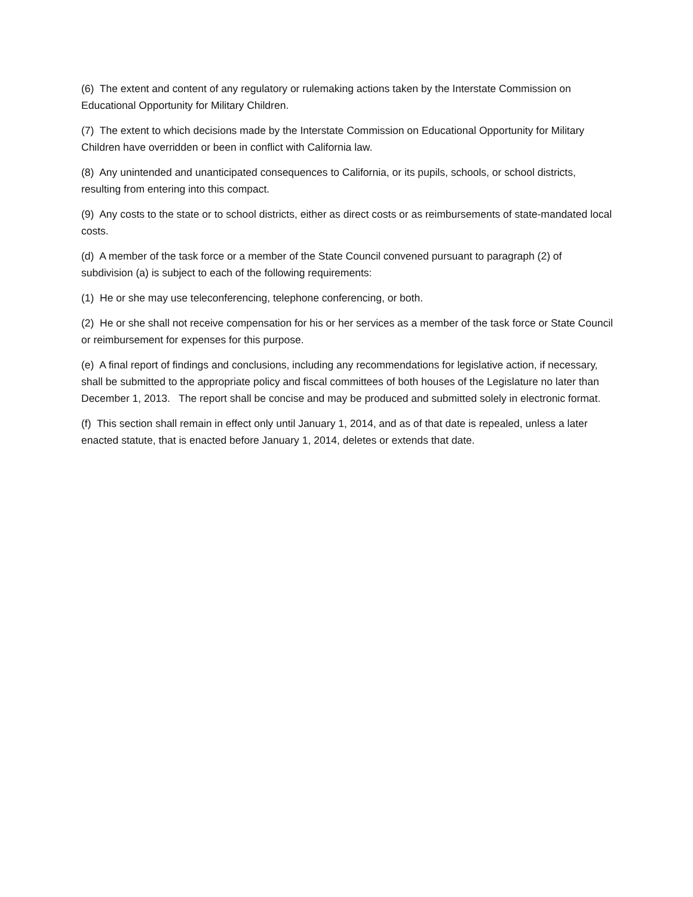(6) The extent and content of any regulatory or rulemaking actions taken by the Interstate Commission on Educational Opportunity for Military Children.
(7) The extent to which decisions made by the Interstate Commission on Educational Opportunity for Military Children have overridden or been in conflict with California law.
(8) Any unintended and unanticipated consequences to California, or its pupils, schools, or school districts, resulting from entering into this compact.
(9) Any costs to the state or to school districts, either as direct costs or as reimbursements of state-mandated local costs.
(d) A member of the task force or a member of the State Council convened pursuant to paragraph (2) of subdivision (a) is subject to each of the following requirements:
(1) He or she may use teleconferencing, telephone conferencing, or both.
(2) He or she shall not receive compensation for his or her services as a member of the task force or State Council or reimbursement for expenses for this purpose.
(e) A final report of findings and conclusions, including any recommendations for legislative action, if necessary, shall be submitted to the appropriate policy and fiscal committees of both houses of the Legislature no later than December 1, 2013. The report shall be concise and may be produced and submitted solely in electronic format.
(f) This section shall remain in effect only until January 1, 2014, and as of that date is repealed, unless a later enacted statute, that is enacted before January 1, 2014, deletes or extends that date.